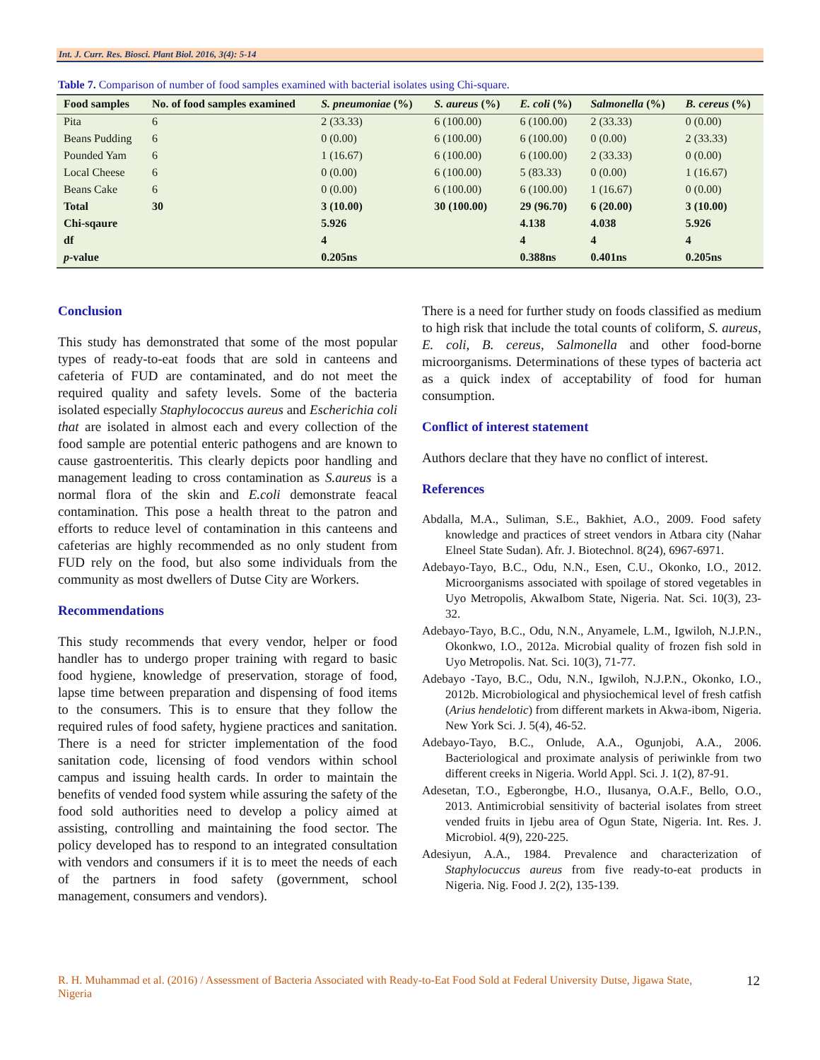Int. J. Curr. Res. Biosci. Plant Biol. 2016, 3(4): 5-14
Table 7. Comparison of number of food samples examined with bacterial isolates using Chi-square.
| Food samples | No. of food samples examined | S. pneumoniae (%) | S. aureus (%) | E. coli (%) | Salmonella (%) | B. cereus (%) |
| --- | --- | --- | --- | --- | --- | --- |
| Pita | 6 | 2 (33.33) | 6 (100.00) | 6 (100.00) | 2 (33.33) | 0 (0.00) |
| Beans Pudding | 6 | 0 (0.00) | 6 (100.00) | 6 (100.00) | 0 (0.00) | 2 (33.33) |
| Pounded Yam | 6 | 1 (16.67) | 6 (100.00) | 6 (100.00) | 2 (33.33) | 0 (0.00) |
| Local Cheese | 6 | 0 (0.00) | 6 (100.00) | 5 (83.33) | 0 (0.00) | 1 (16.67) |
| Beans Cake | 6 | 0 (0.00) | 6 (100.00) | 6 (100.00) | 1 (16.67) | 0 (0.00) |
| Total | 30 | 3 (10.00) | 30 (100.00) | 29 (96.70) | 6 (20.00) | 3 (10.00) |
| Chi-sqaure | | 5.926 | | 4.138 | 4.038 | 5.926 |
| df | | 4 | | 4 | 4 | 4 |
| p -value | | 0.205ns | | 0.388ns | 0.401ns | 0.205ns |
Conclusion
This study has demonstrated that some of the most popular types of ready-to-eat foods that are sold in canteens and cafeteria of FUD are contaminated, and do not meet the required quality and safety levels. Some of the bacteria isolated especially Staphylococcus aureus and Escherichia coli that are isolated in almost each and every collection of the food sample are potential enteric pathogens and are known to cause gastroenteritis. This clearly depicts poor handling and management leading to cross contamination as S.aureus is a normal flora of the skin and E.coli demonstrate feacal contamination. This pose a health threat to the patron and efforts to reduce level of contamination in this canteens and cafeterias are highly recommended as no only student from FUD rely on the food, but also some individuals from the community as most dwellers of Dutse City are Workers.
Recommendations
This study recommends that every vendor, helper or food handler has to undergo proper training with regard to basic food hygiene, knowledge of preservation, storage of food, lapse time between preparation and dispensing of food items to the consumers. This is to ensure that they follow the required rules of food safety, hygiene practices and sanitation. There is a need for stricter implementation of the food sanitation code, licensing of food vendors within school campus and issuing health cards. In order to maintain the benefits of vended food system while assuring the safety of the food sold authorities need to develop a policy aimed at assisting, controlling and maintaining the food sector. The policy developed has to respond to an integrated consultation with vendors and consumers if it is to meet the needs of each of the partners in food safety (government, school management, consumers and vendors).
There is a need for further study on foods classified as medium to high risk that include the total counts of coliform, S. aureus, E. coli, B. cereus, Salmonella and other food-borne microorganisms. Determinations of these types of bacteria act as a quick index of acceptability of food for human consumption.
Conflict of interest statement
Authors declare that they have no conflict of interest.
References
Abdalla, M.A., Suliman, S.E., Bakhiet, A.O., 2009. Food safety knowledge and practices of street vendors in Atbara city (Nahar Elneel State Sudan). Afr. J. Biotechnol. 8(24), 6967-6971.
Adebayo-Tayo, B.C., Odu, N.N., Esen, C.U., Okonko, I.O., 2012. Microorganisms associated with spoilage of stored vegetables in Uyo Metropolis, AkwaIbom State, Nigeria. Nat. Sci. 10(3), 23-32.
Adebayo-Tayo, B.C., Odu, N.N., Anyamele, L.M., Igwiloh, N.J.P.N., Okonkwo, I.O., 2012a. Microbial quality of frozen fish sold in Uyo Metropolis. Nat. Sci. 10(3), 71-77.
Adebayo -Tayo, B.C., Odu, N.N., Igwiloh, N.J.P.N., Okonko, I.O., 2012b. Microbiological and physiochemical level of fresh catfish (Arius hendelotic) from different markets in Akwa-ibom, Nigeria. New York Sci. J. 5(4), 46-52.
Adebayo-Tayo, B.C., Onlude, A.A., Ogunjobi, A.A., 2006. Bacteriological and proximate analysis of periwinkle from two different creeks in Nigeria. World Appl. Sci. J. 1(2), 87-91.
Adesetan, T.O., Egberongbe, H.O., Ilusanya, O.A.F., Bello, O.O., 2013. Antimicrobial sensitivity of bacterial isolates from street vended fruits in Ijebu area of Ogun State, Nigeria. Int. Res. J. Microbiol. 4(9), 220-225.
Adesiyun, A.A., 1984. Prevalence and characterization of Staphylocuccus aureus from five ready-to-eat products in Nigeria. Nig. Food J. 2(2), 135-139.
R. H. Muhammad et al. (2016) / Assessment of Bacteria Associated with Ready-to-Eat Food Sold at Federal University Dutse, Jigawa State, Nigeria
12